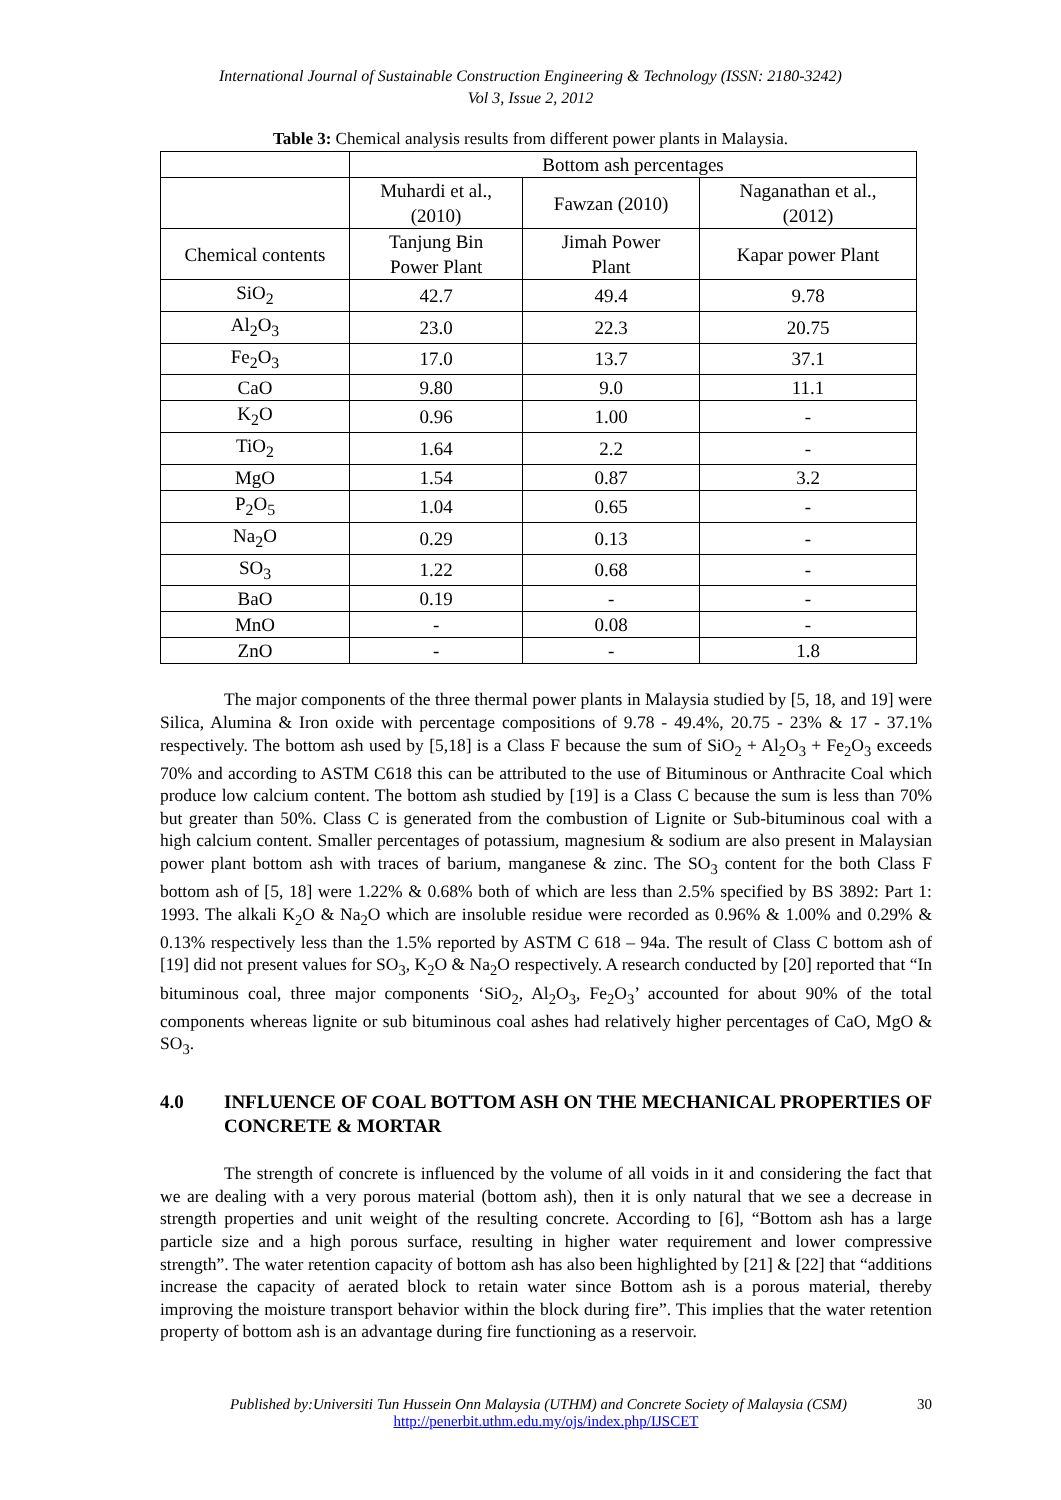International Journal of Sustainable Construction Engineering & Technology (ISSN: 2180-3242)
Vol 3, Issue 2, 2012
Table 3: Chemical analysis results from different power plants in Malaysia.
| | Bottom ash percentages | | |
| | Muhardi et al., (2010) | Fawzan (2010) | Naganathan et al., (2012) |
| Chemical contents | Tanjung Bin Power Plant | Jimah Power Plant | Kapar power Plant |
| SiO<sub>2</sub> | 42.7 | 49.4 | 9.78 |
| Al<sub>2</sub>O<sub>3</sub> | 23.0 | 22.3 | 20.75 |
| Fe<sub>2</sub>O<sub>3</sub> | 17.0 | 13.7 | 37.1 |
| CaO | 9.80 | 9.0 | 11.1 |
| K<sub>2</sub>O | 0.96 | 1.00 | - |
| TiO<sub>2</sub> | 1.64 | 2.2 | - |
| MgO | 1.54 | 0.87 | 3.2 |
| P<sub>2</sub>O<sub>5</sub> | 1.04 | 0.65 | - |
| Na<sub>2</sub>O | 0.29 | 0.13 | - |
| SO<sub>3</sub> | 1.22 | 0.68 | - |
| BaO | 0.19 | - | - |
| MnO | - | 0.08 | - |
| ZnO | - | - | 1.8 |
The major components of the three thermal power plants in Malaysia studied by [5, 18, and 19] were Silica, Alumina & Iron oxide with percentage compositions of 9.78 - 49.4%, 20.75 - 23% & 17 - 37.1% respectively. The bottom ash used by [5,18] is a Class F because the sum of SiO<sub>2</sub> + Al<sub>2</sub>O<sub>3</sub> + Fe<sub>2</sub>O<sub>3</sub> exceeds 70% and according to ASTM C618 this can be attributed to the use of Bituminous or Anthracite Coal which produce low calcium content. The bottom ash studied by [19] is a Class C because the sum is less than 70% but greater than 50%. Class C is generated from the combustion of Lignite or Sub-bituminous coal with a high calcium content. Smaller percentages of potassium, magnesium & sodium are also present in Malaysian power plant bottom ash with traces of barium, manganese & zinc. The SO<sub>3</sub> content for the both Class F bottom ash of [5, 18] were 1.22% & 0.68% both of which are less than 2.5% specified by BS 3892: Part 1: 1993. The alkali K<sub>2</sub>O & Na<sub>2</sub>O which are insoluble residue were recorded as 0.96% & 1.00% and 0.29% & 0.13% respectively less than the 1.5% reported by ASTM C 618 – 94a. The result of Class C bottom ash of [19] did not present values for SO<sub>3</sub>, K<sub>2</sub>O & Na<sub>2</sub>O respectively. A research conducted by [20] reported that “In bituminous coal, three major components ‘SiO<sub>2</sub>, Al<sub>2</sub>O<sub>3</sub>, Fe<sub>2</sub>O<sub>3</sub>’ accounted for about 90% of the total components whereas lignite or sub bituminous coal ashes had relatively higher percentages of CaO, MgO & SO<sub>3</sub>.
4.0 INFLUENCE OF COAL BOTTOM ASH ON THE MECHANICAL PROPERTIES OF CONCRETE & MORTAR
The strength of concrete is influenced by the volume of all voids in it and considering the fact that we are dealing with a very porous material (bottom ash), then it is only natural that we see a decrease in strength properties and unit weight of the resulting concrete. According to [6], “Bottom ash has a large particle size and a high porous surface, resulting in higher water requirement and lower compressive strength”. The water retention capacity of bottom ash has also been highlighted by [21] & [22] that “additions increase the capacity of aerated block to retain water since Bottom ash is a porous material, thereby improving the moisture transport behavior within the block during fire”. This implies that the water retention property of bottom ash is an advantage during fire functioning as a reservoir.
Published by:Universiti Tun Hussein Onn Malaysia (UTHM) and Concrete Society of Malaysia (CSM) 30
http://penerbit.uthm.edu.my/ojs/index.php/IJSCET